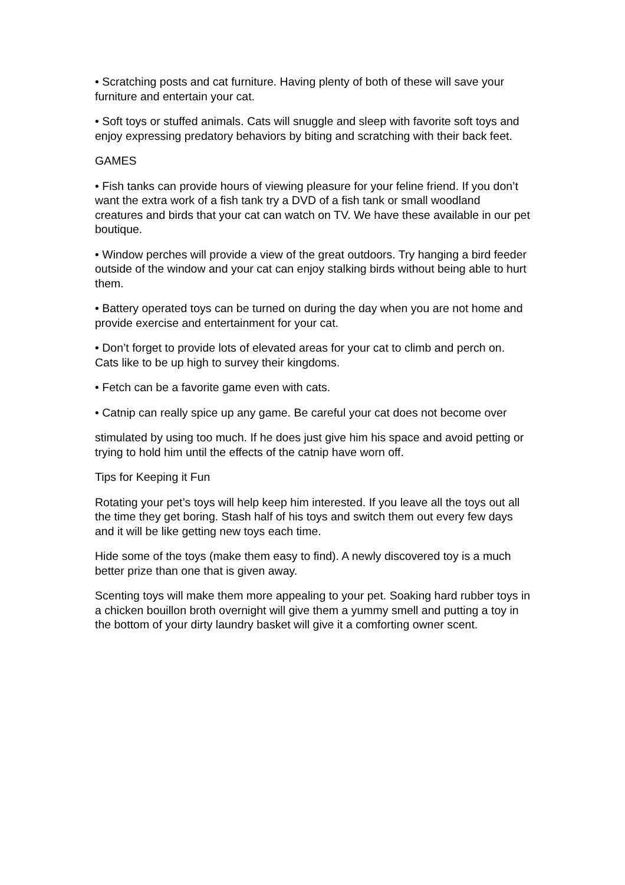• Scratching posts and cat furniture. Having plenty of both of these will save your furniture and entertain your cat.
• Soft toys or stuffed animals. Cats will snuggle and sleep with favorite soft toys and enjoy expressing predatory behaviors by biting and scratching with their back feet.
GAMES
• Fish tanks can provide hours of viewing pleasure for your feline friend. If you don’t want the extra work of a fish tank try a DVD of a fish tank or small woodland creatures and birds that your cat can watch on TV. We have these available in our pet boutique.
• Window perches will provide a view of the great outdoors. Try hanging a bird feeder outside of the window and your cat can enjoy stalking birds without being able to hurt them.
• Battery operated toys can be turned on during the day when you are not home and provide exercise and entertainment for your cat.
• Don’t forget to provide lots of elevated areas for your cat to climb and perch on. Cats like to be up high to survey their kingdoms.
• Fetch can be a favorite game even with cats.
• Catnip can really spice up any game. Be careful your cat does not become over
stimulated by using too much. If he does just give him his space and avoid petting or trying to hold him until the effects of the catnip have worn off.
Tips for Keeping it Fun
Rotating your pet’s toys will help keep him interested. If you leave all the toys out all the time they get boring. Stash half of his toys and switch them out every few days and it will be like getting new toys each time.
Hide some of the toys (make them easy to find). A newly discovered toy is a much better prize than one that is given away.
Scenting toys will make them more appealing to your pet. Soaking hard rubber toys in a chicken bouillon broth overnight will give them a yummy smell and putting a toy in the bottom of your dirty laundry basket will give it a comforting owner scent.